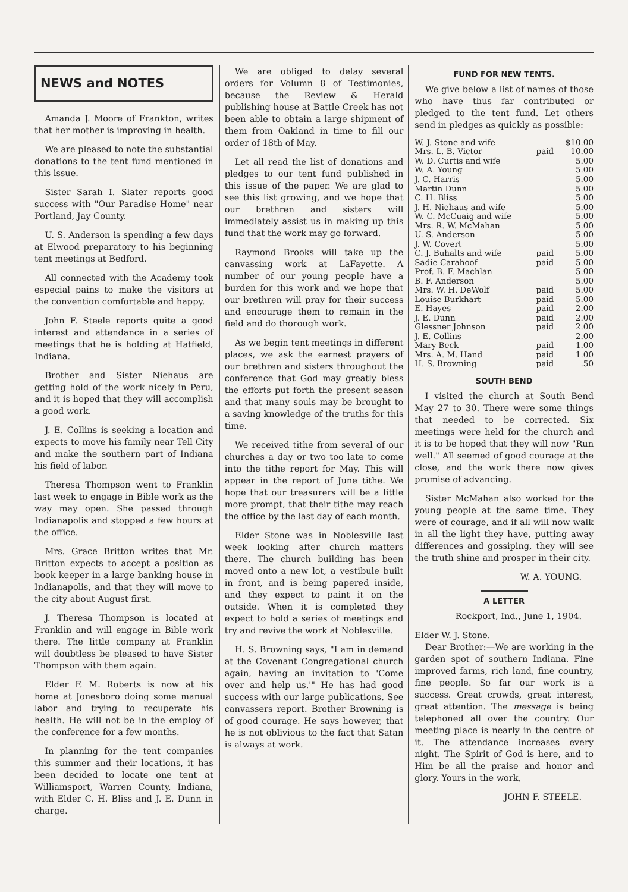NEWS and NOTES
Amanda J. Moore of Frankton, writes that her mother is improving in health.
We are pleased to note the substantial donations to the tent fund mentioned in this issue.
Sister Sarah I. Slater reports good success with "Our Paradise Home" near Portland, Jay County.
U. S. Anderson is spending a few days at Elwood preparatory to his beginning tent meetings at Bedford.
All connected with the Academy took especial pains to make the visitors at the convention comfortable and happy.
John F. Steele reports quite a good interest and attendance in a series of meetings that he is holding at Hatfield, Indiana.
Brother and Sister Niehaus are getting hold of the work nicely in Peru, and it is hoped that they will accomplish a good work.
J. E. Collins is seeking a location and expects to move his family near Tell City and make the southern part of Indiana his field of labor.
Theresa Thompson went to Franklin last week to engage in Bible work as the way may open. She passed through Indianapolis and stopped a few hours at the office.
Mrs. Grace Britton writes that Mr. Britton expects to accept a position as book keeper in a large banking house in Indianapolis, and that they will move to the city about August first.
J. Theresa Thompson is located at Franklin and will engage in Bible work there. The little company at Franklin will doubtless be pleased to have Sister Thompson with them again.
Elder F. M. Roberts is now at his home at Jonesboro doing some manual labor and trying to recuperate his health. He will not be in the employ of the conference for a few months.
In planning for the tent companies this summer and their locations, it has been decided to locate one tent at Williamsport, Warren County, Indiana, with Elder C. H. Bliss and J. E. Dunn in charge.
We are obliged to delay several orders for Volumn 8 of Testimonies, because the Review & Herald publishing house at Battle Creek has not been able to obtain a large shipment of them from Oakland in time to fill our order of 18th of May.
Let all read the list of donations and pledges to our tent fund published in this issue of the paper. We are glad to see this list growing, and we hope that our brethren and sisters will immediately assist us in making up this fund that the work may go forward.
Raymond Brooks will take up the canvassing work at LaFayette. A number of our young people have a burden for this work and we hope that our brethren will pray for their success and encourage them to remain in the field and do thorough work.
As we begin tent meetings in different places, we ask the earnest prayers of our brethren and sisters throughout the conference that God may greatly bless the efforts put forth the present season and that many souls may be brought to a saving knowledge of the truths for this time.
We received tithe from several of our churches a day or two too late to come into the tithe report for May. This will appear in the report of June tithe. We hope that our treasurers will be a little more prompt, that their tithe may reach the office by the last day of each month.
Elder Stone was in Noblesville last week looking after church matters there. The church building has been moved onto a new lot, a vestibule built in front, and is being papered inside, and they expect to paint it on the outside. When it is completed they expect to hold a series of meetings and try and revive the work at Noblesville.
H. S. Browning says, "I am in demand at the Covenant Congregational church again, having an invitation to 'Come over and help us.'" He has had good success with our large publications. See canvassers report. Brother Browning is of good courage. He says however, that he is not oblivious to the fact that Satan is always at work.
FUND FOR NEW TENTS.
We give below a list of names of those who have thus far contributed or pledged to the tent fund. Let others send in pledges as quickly as possible:
| W. J. Stone and wife | | $10.00 |
| Mrs. L. B. Victor | paid | 10.00 |
| W. D. Curtis and wife | | 5.00 |
| W. A. Young | | 5.00 |
| J. C. Harris | | 5.00 |
| Martin Dunn | | 5.00 |
| C. H. Bliss | | 5.00 |
| J. H. Niehaus and wife | | 5.00 |
| W. C. McCuaig and wife | | 5.00 |
| Mrs. R. W. McMahan | | 5.00 |
| U. S. Anderson | | 5.00 |
| J. W. Covert | | 5.00 |
| C. J. Buhalts and wife | paid | 5.00 |
| Sadie Carahoof | paid | 5.00 |
| Prof. B. F. Machlan | | 5.00 |
| B. F. Anderson | | 5.00 |
| Mrs. W. H. DeWolf | paid | 5.00 |
| Louise Burkhart | paid | 5.00 |
| E. Hayes | paid | 2.00 |
| J. E. Dunn | paid | 2.00 |
| Glessner Johnson | paid | 2.00 |
| J. E. Collins | | 2.00 |
| Mary Beck | paid | 1.00 |
| Mrs. A. M. Hand | paid | 1.00 |
| H. S. Browning | paid | .50 |
SOUTH BEND
I visited the church at South Bend May 27 to 30. There were some things that needed to be corrected. Six meetings were held for the church and it is to be hoped that they will now "Run well." All seemed of good courage at the close, and the work there now gives promise of advancing.
Sister McMahan also worked for the young people at the same time. They were of courage, and if all will now walk in all the light they have, putting away differences and gossiping, they will see the truth shine and prosper in their city.
W. A. YOUNG.
A LETTER
Rockport, Ind., June 1, 1904.
Elder W. J. Stone.
Dear Brother:—We are working in the garden spot of southern Indiana. Fine improved farms, rich land, fine country, fine people. So far our work is a success. Great crowds, great interest, great attention. The message is being telephoned all over the country. Our meeting place is nearly in the centre of it. The attendance increases every night. The Spirit of God is here, and to Him be all the praise and honor and glory. Yours in the work,
JOHN F. STEELE.